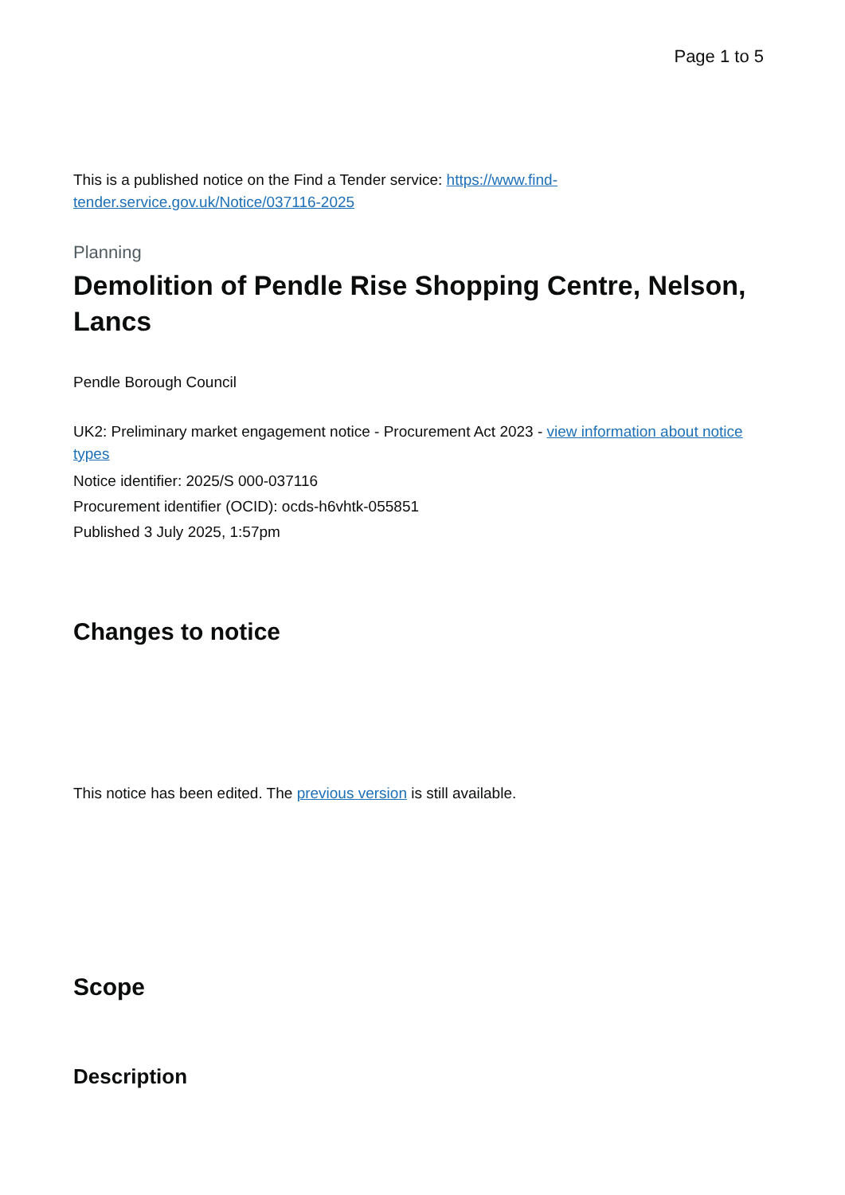Page 1 to 5
This is a published notice on the Find a Tender service: https://www.find-tender.service.gov.uk/Notice/037116-2025
Planning
Demolition of Pendle Rise Shopping Centre, Nelson, Lancs
Pendle Borough Council
UK2: Preliminary market engagement notice - Procurement Act 2023 - view information about notice types
Notice identifier: 2025/S 000-037116
Procurement identifier (OCID): ocds-h6vhtk-055851
Published 3 July 2025, 1:57pm
Changes to notice
This notice has been edited. The previous version is still available.
Scope
Description